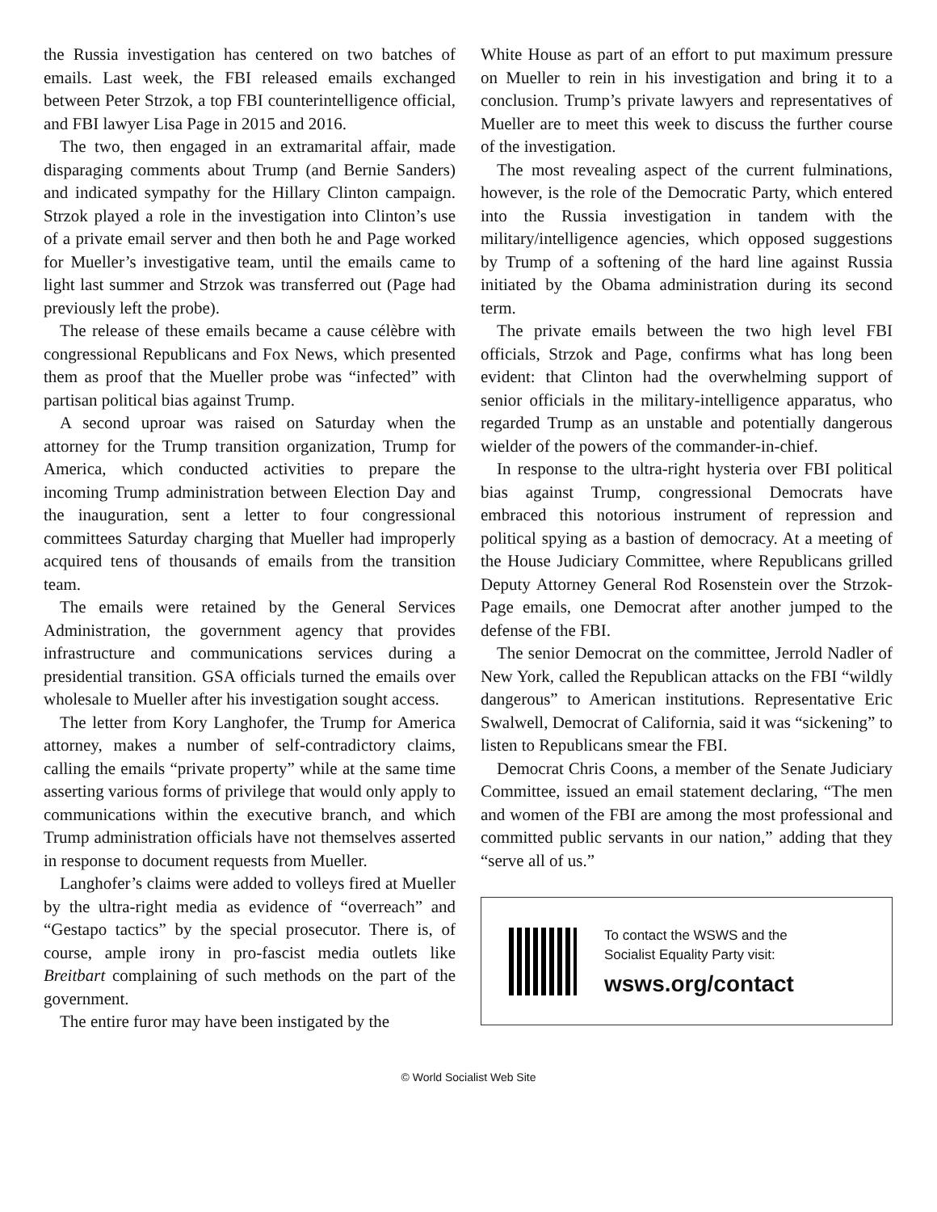the Russia investigation has centered on two batches of emails. Last week, the FBI released emails exchanged between Peter Strzok, a top FBI counterintelligence official, and FBI lawyer Lisa Page in 2015 and 2016.
The two, then engaged in an extramarital affair, made disparaging comments about Trump (and Bernie Sanders) and indicated sympathy for the Hillary Clinton campaign. Strzok played a role in the investigation into Clinton’s use of a private email server and then both he and Page worked for Mueller’s investigative team, until the emails came to light last summer and Strzok was transferred out (Page had previously left the probe).
The release of these emails became a cause célèbre with congressional Republicans and Fox News, which presented them as proof that the Mueller probe was “infected” with partisan political bias against Trump.
A second uproar was raised on Saturday when the attorney for the Trump transition organization, Trump for America, which conducted activities to prepare the incoming Trump administration between Election Day and the inauguration, sent a letter to four congressional committees Saturday charging that Mueller had improperly acquired tens of thousands of emails from the transition team.
The emails were retained by the General Services Administration, the government agency that provides infrastructure and communications services during a presidential transition. GSA officials turned the emails over wholesale to Mueller after his investigation sought access.
The letter from Kory Langhofer, the Trump for America attorney, makes a number of self-contradictory claims, calling the emails “private property” while at the same time asserting various forms of privilege that would only apply to communications within the executive branch, and which Trump administration officials have not themselves asserted in response to document requests from Mueller.
Langhofer’s claims were added to volleys fired at Mueller by the ultra-right media as evidence of “overreach” and “Gestapo tactics” by the special prosecutor. There is, of course, ample irony in pro-fascist media outlets like Breitbart complaining of such methods on the part of the government.
The entire furor may have been instigated by the
White House as part of an effort to put maximum pressure on Mueller to rein in his investigation and bring it to a conclusion. Trump’s private lawyers and representatives of Mueller are to meet this week to discuss the further course of the investigation.
The most revealing aspect of the current fulminations, however, is the role of the Democratic Party, which entered into the Russia investigation in tandem with the military/intelligence agencies, which opposed suggestions by Trump of a softening of the hard line against Russia initiated by the Obama administration during its second term.
The private emails between the two high level FBI officials, Strzok and Page, confirms what has long been evident: that Clinton had the overwhelming support of senior officials in the military-intelligence apparatus, who regarded Trump as an unstable and potentially dangerous wielder of the powers of the commander-in-chief.
In response to the ultra-right hysteria over FBI political bias against Trump, congressional Democrats have embraced this notorious instrument of repression and political spying as a bastion of democracy. At a meeting of the House Judiciary Committee, where Republicans grilled Deputy Attorney General Rod Rosenstein over the Strzok-Page emails, one Democrat after another jumped to the defense of the FBI.
The senior Democrat on the committee, Jerrold Nadler of New York, called the Republican attacks on the FBI “wildly dangerous” to American institutions. Representative Eric Swalwell, Democrat of California, said it was “sickening” to listen to Republicans smear the FBI.
Democrat Chris Coons, a member of the Senate Judiciary Committee, issued an email statement declaring, “The men and women of the FBI are among the most professional and committed public servants in our nation,” adding that they “serve all of us.”
To contact the WSWS and the
Socialist Equality Party visit:
wsws.org/contact
© World Socialist Web Site